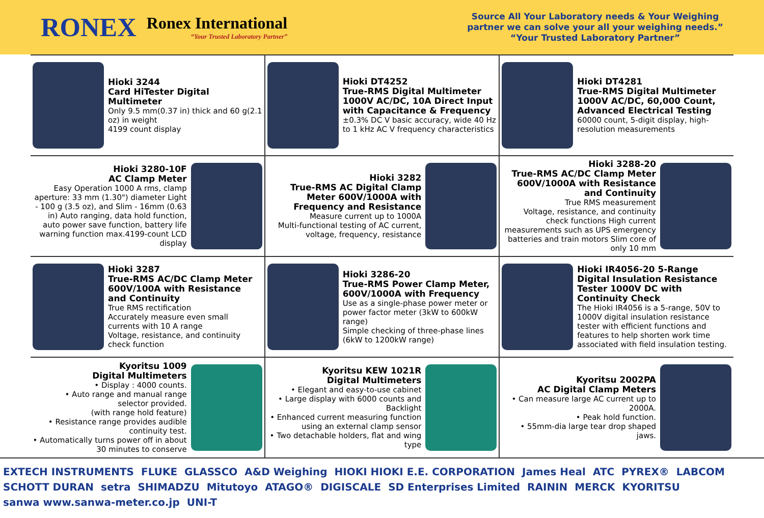RONEX Ronex International
“Your Trusted Laboratory Partner”
Source All Your Laboratory needs & Your Weighing
partner we can solve your all your weighing needs.”
“Your Trusted Laboratory Partner”
| Hioki 3244 Card HiTester Digital Multimeter Only 9.5 mm(0.37 in) thick and 60 g(2.1 oz) in weight 4199 count display | Hioki DT4252 True-RMS Digital Multimeter 1000V AC/DC, 10A Direct Input with Capacitance & Frequency ±0.3% DC V basic accuracy, wide 40 Hz to 1 kHz AC V frequency characteristics | Hioki DT4281 True-RMS Digital Multimeter 1000V AC/DC, 60,000 Count, Advanced Electrical Testing 60000 count, 5-digit display, high-resolution measurements |
| Hioki 3280-10F AC Clamp Meter Easy Operation 1000 A rms, clamp aperture: 33 mm (1.30") diameter Light - 100 g (3.5 oz), and Slim - 16mm (0.63 in) Auto ranging, data hold function, auto power save function, battery life warning function max.4199-count LCD display | Hioki 3282 True-RMS AC Digital Clamp Meter 600V/1000A with Frequency and Resistance Measure current up to 1000A Multi-functional testing of AC current, voltage, frequency, resistance | Hioki 3288-20 True-RMS AC/DC Clamp Meter 600V/1000A with Resistance and Continuity True RMS measurement Voltage, resistance, and continuity check functions High current measurements such as UPS emergency batteries and train motors Slim core of only 10 mm |
| Hioki 3287 True-RMS AC/DC Clamp Meter 600V/100A with Resistance and Continuity True RMS rectification Accurately measure even small currents with 10 A range Voltage, resistance, and continuity check function | Hioki 3286-20 True-RMS Power Clamp Meter, 600V/1000A with Frequency Use as a single-phase power meter or power factor meter (3kW to 600kW range) Simple checking of three-phase lines (6kW to 1200kW range) | Hioki IR4056-20 5-Range Digital Insulation Resistance Tester 1000V DC with Continuity Check The Hioki IR4056 is a 5-range, 50V to 1000V digital insulation resistance tester with efficient functions and features to help shorten work time associated with field insulation testing. |
| Kyoritsu 1009 Digital Multimeters • Display : 4000 counts. • Auto range and manual range selector provided. (with range hold feature) • Resistance range provides audible continuity test. • Automatically turns power off in about 30 minutes to conserve | Kyoritsu KEW 1021R Digital Multimeters • Elegant and easy-to-use cabinet • Large display with 6000 counts and Backlight • Enhanced current measuring function using an external clamp sensor • Two detachable holders, flat and wing type | Kyoritsu 2002PA AC Digital Clamp Meters • Can measure large AC current up to 2000A. • Peak hold function. • 55mm-dia large tear drop shaped jaws. |
EXTECH INSTRUMENTS FLUKE GLASSCO A&D Weighing HIOKI HIOKI E.E. CORPORATION James Heal ATC PYREX® LABCOM SCHOTT DURAN setra SHIMADZU Mitutoyo ATAGO® DIGISCALE SD Enterprises Limited RAININ MERCK KYORITSU sanwa www.sanwa-meter.co.jp UNI-T